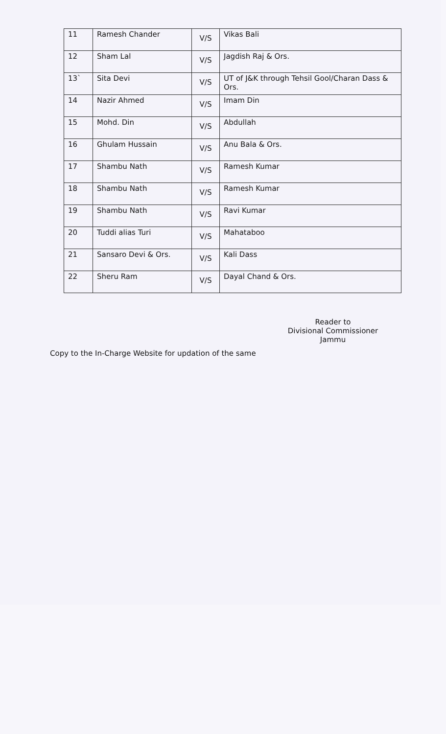| 11 | Ramesh Chander | V/S | Vikas Bali |
| 12 | Sham Lal | V/S | Jagdish Raj & Ors. |
| 13` | Sita Devi | V/S | UT of J&K through Tehsil Gool/Charan Dass & Ors. |
| 14 | Nazir Ahmed | V/S | Imam Din |
| 15 | Mohd. Din | V/S | Abdullah |
| 16 | Ghulam Hussain | V/S | Anu Bala & Ors. |
| 17 | Shambu Nath | V/S | Ramesh Kumar |
| 18 | Shambu Nath | V/S | Ramesh Kumar |
| 19 | Shambu Nath | V/S | Ravi Kumar |
| 20 | Tuddi alias Turi | V/S | Mahataboo |
| 21 | Sansaro Devi & Ors. | V/S | Kali Dass |
| 22 | Sheru Ram | V/S | Dayal Chand & Ors. |
Reader to
Divisional Commissioner
Jammu
Copy to the In-Charge Website for updation of the same